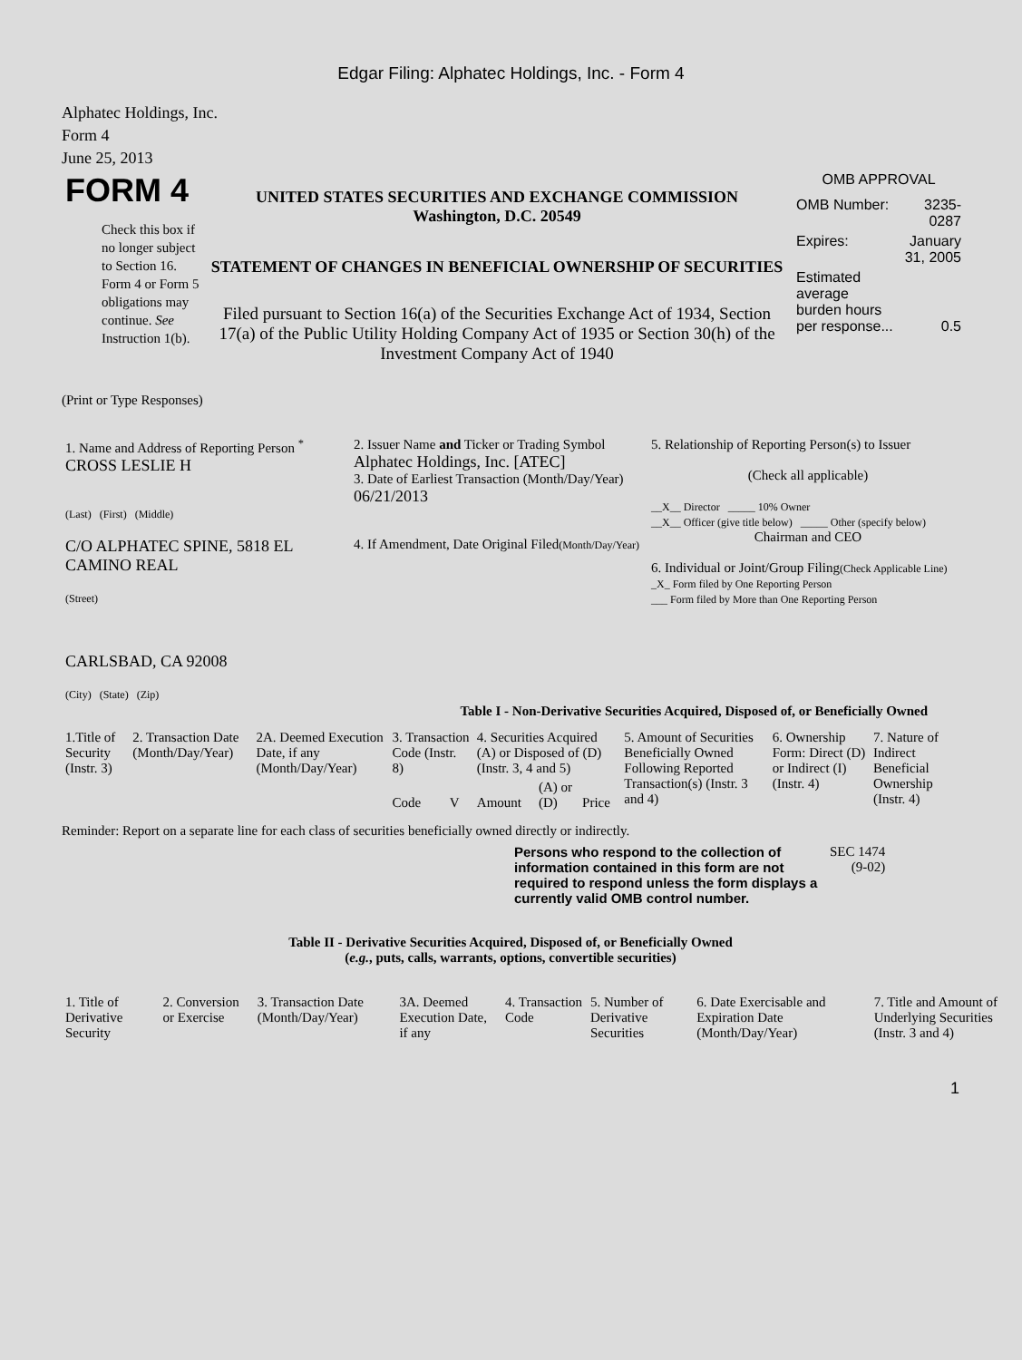Edgar Filing: Alphatec Holdings, Inc. - Form 4
Alphatec Holdings, Inc.
Form 4
June 25, 2013
| FORM 4 Check this box if no longer subject to Section 16. Form 4 or Form 5 obligations may continue. See Instruction 1(b). | UNITED STATES SECURITIES AND EXCHANGE COMMISSION Washington, D.C. 20549 STATEMENT OF CHANGES IN BENEFICIAL OWNERSHIP OF SECURITIES Filed pursuant to Section 16(a) of the Securities Exchange Act of 1934, Section 17(a) of the Public Utility Holding Company Act of 1935 or Section 30(h) of the Investment Company Act of 1940 | OMB APPROVAL / OMB Number: / 3235-0287 / / Expires: / January 31, 2005 / / Estimated average burden hours per response... / 0.5 / |
(Print or Type Responses)
| 1. Name and Address of Reporting Person <sup>*</sup> CROSS LESLIE H (Last) (First) (Middle) C/O ALPHATEC SPINE, 5818 EL CAMINO REAL (Street) CARLSBAD, CA 92008 (City) (State) (Zip) | 2. Issuer Name and Ticker or Trading Symbol Alphatec Holdings, Inc. [ATEC] 3. Date of Earliest Transaction (Month/Day/Year) 06/21/2013 4. If Amendment, Date Original Filed (Month/Day/Year) | 5. Relationship of Reporting Person(s) to Issuer (Check all applicable) __X__ Director _____ 10% Owner __X__ Officer (give title below) _____ Other (specify below) Chairman and CEO 6. Individual or Joint/Group Filing (Check Applicable Line) _X_ Form filed by One Reporting Person ___ Form filed by More than One Reporting Person |
Table I - Non-Derivative Securities Acquired, Disposed of, or Beneficially Owned
| 1.Title of Security (Instr. 3) | 2. Transaction Date (Month/Day/Year) | 2A. Deemed Execution Date, if any (Month/Day/Year) | 3. Transaction Code (Instr. 8) | | 4. Securities Acquired (A) or Disposed of (D) (Instr. 3, 4 and 5) | | | 5. Amount of Securities Beneficially Owned Following Reported Transaction(s) (Instr. 3 and 4) | 6. Ownership Form: Direct (D) or Indirect (I) (Instr. 4) | 7. Nature of Indirect Beneficial Ownership (Instr. 4) |
| --- | --- | --- | --- | --- | --- | --- | --- | --- | --- | --- |
| | | | Code | V | Amount | (A) or (D) | Price | | | |
Reminder: Report on a separate line for each class of securities beneficially owned directly or indirectly.
| Persons who respond to the collection of information contained in this form are not required to respond unless the form displays a currently valid OMB control number. | SEC 1474 (9-02) |
Table II - Derivative Securities Acquired, Disposed of, or Beneficially Owned
(e.g., puts, calls, warrants, options, convertible securities)
| 1. Title of Derivative Security | 2. Conversion or Exercise | 3. Transaction Date (Month/Day/Year) | 3A. Deemed Execution Date, if any | 4. Transaction Code | 5. Number of Derivative Securities | 6. Date Exercisable and Expiration Date (Month/Day/Year) | 7. Title and Amount of Underlying Securities (Instr. 3 and 4) |
| --- | --- | --- | --- | --- | --- | --- | --- |
1